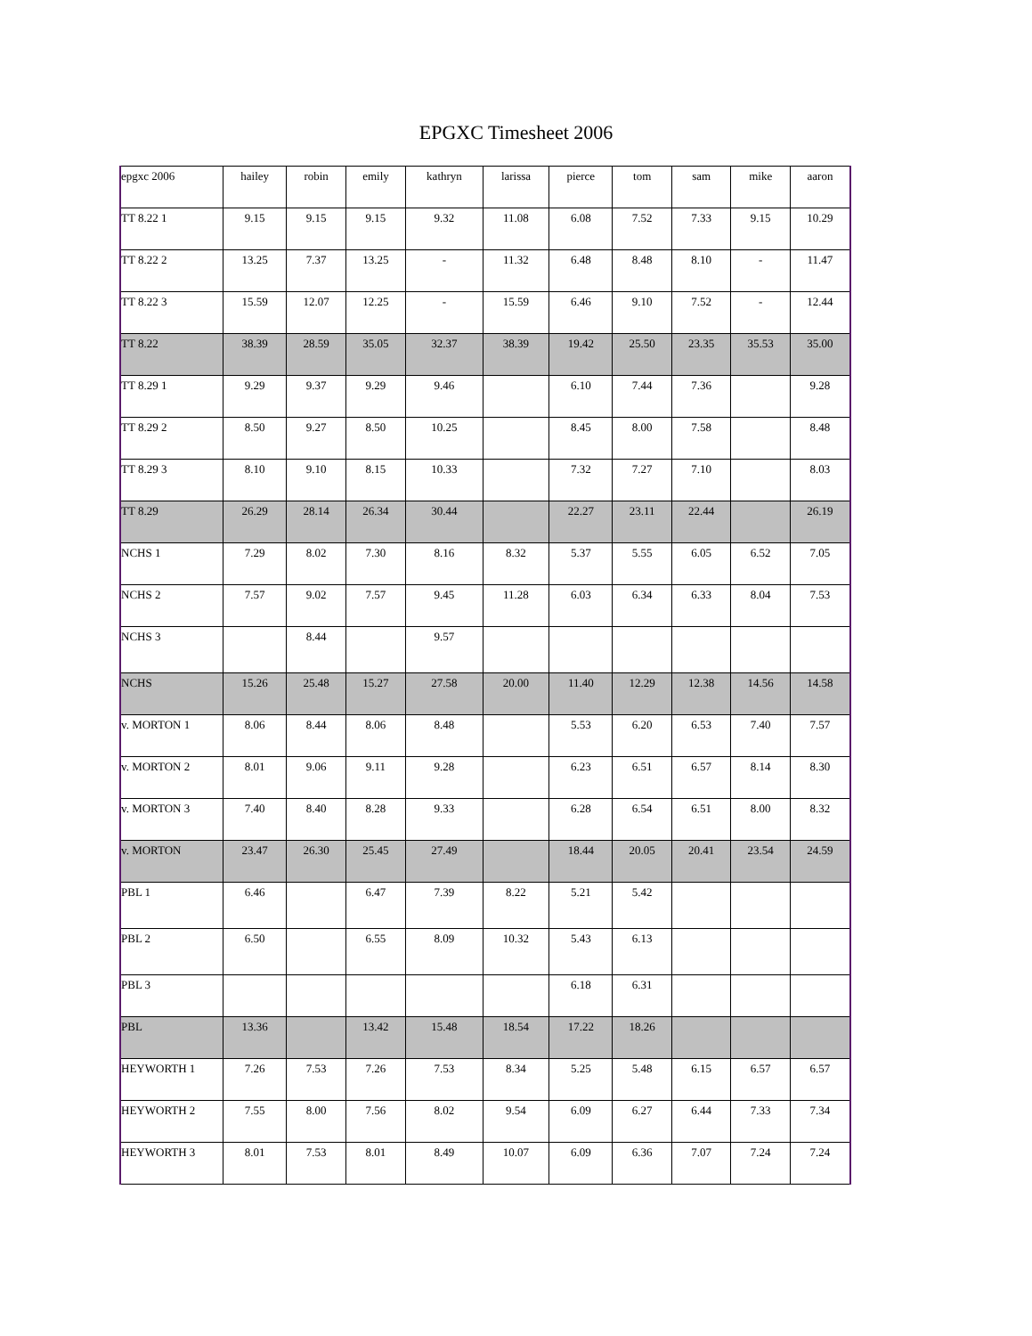EPGXC Timesheet 2006
| epgxc 2006 | hailey | robin | emily | kathryn | larissa | pierce | tom | sam | mike | aaron |
| TT 8.22 1 | 9.15 | 9.15 | 9.15 | 9.32 | 11.08 | 6.08 | 7.52 | 7.33 | 9.15 | 10.29 |
| TT 8.22 2 | 13.25 | 7.37 | 13.25 | - | 11.32 | 6.48 | 8.48 | 8.10 | - | 11.47 |
| TT 8.22 3 | 15.59 | 12.07 | 12.25 | - | 15.59 | 6.46 | 9.10 | 7.52 | - | 12.44 |
| TT 8.22 | 38.39 | 28.59 | 35.05 | 32.37 | 38.39 | 19.42 | 25.50 | 23.35 | 35.53 | 35.00 |
| TT 8.29 1 | 9.29 | 9.37 | 9.29 | 9.46 | | 6.10 | 7.44 | 7.36 | | 9.28 |
| TT 8.29 2 | 8.50 | 9.27 | 8.50 | 10.25 | | 8.45 | 8.00 | 7.58 | | 8.48 |
| TT 8.29 3 | 8.10 | 9.10 | 8.15 | 10.33 | | 7.32 | 7.27 | 7.10 | | 8.03 |
| TT 8.29 | 26.29 | 28.14 | 26.34 | 30.44 | | 22.27 | 23.11 | 22.44 | | 26.19 |
| NCHS 1 | 7.29 | 8.02 | 7.30 | 8.16 | 8.32 | 5.37 | 5.55 | 6.05 | 6.52 | 7.05 |
| NCHS 2 | 7.57 | 9.02 | 7.57 | 9.45 | 11.28 | 6.03 | 6.34 | 6.33 | 8.04 | 7.53 |
| NCHS 3 | | 8.44 | | 9.57 | | | | | | |
| NCHS | 15.26 | 25.48 | 15.27 | 27.58 | 20.00 | 11.40 | 12.29 | 12.38 | 14.56 | 14.58 |
| v. MORTON 1 | 8.06 | 8.44 | 8.06 | 8.48 | | 5.53 | 6.20 | 6.53 | 7.40 | 7.57 |
| v. MORTON 2 | 8.01 | 9.06 | 9.11 | 9.28 | | 6.23 | 6.51 | 6.57 | 8.14 | 8.30 |
| v. MORTON 3 | 7.40 | 8.40 | 8.28 | 9.33 | | 6.28 | 6.54 | 6.51 | 8.00 | 8.32 |
| v. MORTON | 23.47 | 26.30 | 25.45 | 27.49 | | 18.44 | 20.05 | 20.41 | 23.54 | 24.59 |
| PBL 1 | 6.46 | | 6.47 | 7.39 | 8.22 | 5.21 | 5.42 | | | |
| PBL 2 | 6.50 | | 6.55 | 8.09 | 10.32 | 5.43 | 6.13 | | | |
| PBL 3 | | | | | | 6.18 | 6.31 | | | |
| PBL | 13.36 | | 13.42 | 15.48 | 18.54 | 17.22 | 18.26 | | | |
| HEYWORTH 1 | 7.26 | 7.53 | 7.26 | 7.53 | 8.34 | 5.25 | 5.48 | 6.15 | 6.57 | 6.57 |
| HEYWORTH 2 | 7.55 | 8.00 | 7.56 | 8.02 | 9.54 | 6.09 | 6.27 | 6.44 | 7.33 | 7.34 |
| HEYWORTH 3 | 8.01 | 7.53 | 8.01 | 8.49 | 10.07 | 6.09 | 6.36 | 7.07 | 7.24 | 7.24 |